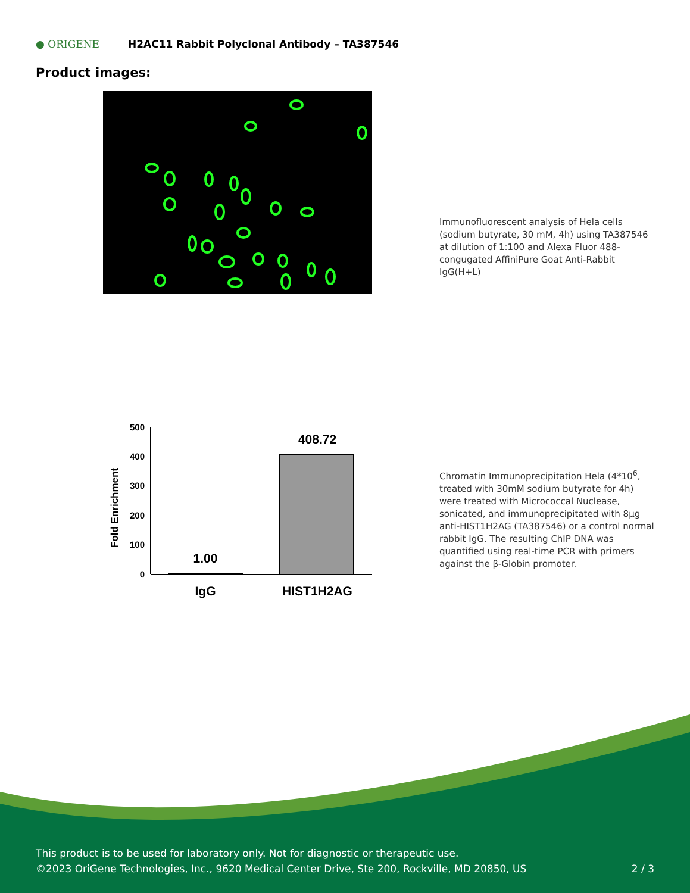● ORIGENE
H2AC11 Rabbit Polyclonal Antibody – TA387546
Product images:
Immunofluorescent analysis of Hela cells (sodium butyrate, 30 mM, 4h) using TA387546 at dilution of 1:100 and Alexa Fluor 488-congugated AffiniPure Goat Anti-Rabbit IgG(H+L)
Fold Enrichment
500
400
300
200
100
0
1.00
408.72
IgG
HIST1H2AG
Chromatin Immunoprecipitation Hela (4*10<sup>6</sup>, treated with 30mM sodium butyrate for 4h) were treated with Micrococcal Nuclease, sonicated, and immunoprecipitated with 8μg anti-HIST1H2AG (TA387546) or a control normal rabbit IgG. The resulting ChIP DNA was quantified using real-time PCR with primers against the β-Globin promoter.
This product is to be used for laboratory only. Not for diagnostic or therapeutic use.
©2023 OriGene Technologies, Inc., 9620 Medical Center Drive, Ste 200, Rockville, MD 20850, US 2 / 3